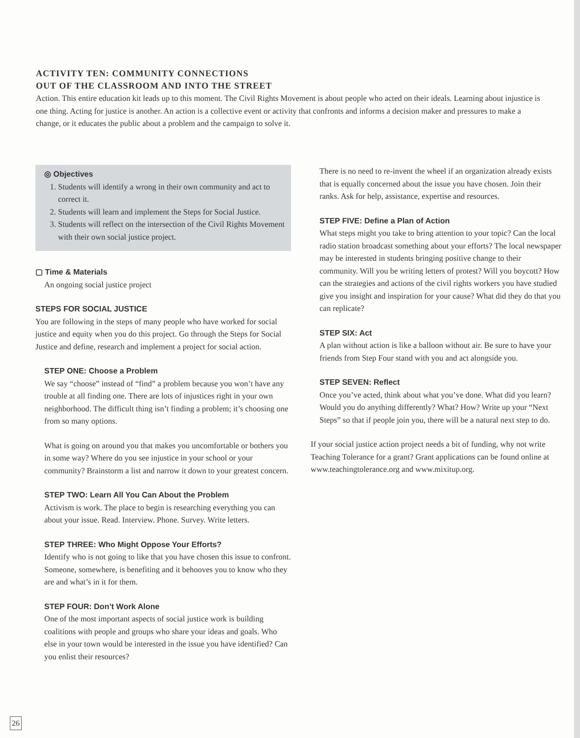ACTIVITY TEN: COMMUNITY CONNECTIONS
OUT OF THE CLASSROOM AND INTO THE STREET
Action. This entire education kit leads up to this moment. The Civil Rights Movement is about people who acted on their ideals. Learning about injustice is one thing. Acting for justice is another. An action is a collective event or activity that confronts and informs a decision maker and pressures to make a change, or it educates the public about a problem and the campaign to solve it.
◎ Objectives
1. Students will identify a wrong in their own community and act to correct it.
2. Students will learn and implement the Steps for Social Justice.
3. Students will reflect on the intersection of the Civil Rights Movement with their own social justice project.
▢ Time & Materials
An ongoing social justice project
STEPS FOR SOCIAL JUSTICE
You are following in the steps of many people who have worked for social justice and equity when you do this project. Go through the Steps for Social Justice and define, research and implement a project for social action.
STEP ONE: Choose a Problem
We say “choose” instead of “find” a problem because you won’t have any trouble at all finding one. There are lots of injustices right in your own neighborhood. The difficult thing isn’t finding a problem; it’s choosing one from so many options.
What is going on around you that makes you uncomfortable or bothers you in some way? Where do you see injustice in your school or your community? Brainstorm a list and narrow it down to your greatest concern.
STEP TWO: Learn All You Can About the Problem
Activism is work. The place to begin is researching everything you can about your issue. Read. Interview. Phone. Survey. Write letters.
STEP THREE: Who Might Oppose Your Efforts?
Identify who is not going to like that you have chosen this issue to confront. Someone, somewhere, is benefiting and it behooves you to know who they are and what’s in it for them.
STEP FOUR: Don’t Work Alone
One of the most important aspects of social justice work is building coalitions with people and groups who share your ideas and goals. Who else in your town would be interested in the issue you have identified? Can you enlist their resources?
There is no need to re-invent the wheel if an organization already exists that is equally concerned about the issue you have chosen. Join their ranks. Ask for help, assistance, expertise and resources.
STEP FIVE: Define a Plan of Action
What steps might you take to bring attention to your topic? Can the local radio station broadcast something about your efforts? The local newspaper may be interested in students bringing positive change to their community. Will you be writing letters of protest? Will you boycott? How can the strategies and actions of the civil rights workers you have studied give you insight and inspiration for your cause? What did they do that you can replicate?
STEP SIX: Act
A plan without action is like a balloon without air. Be sure to have your friends from Step Four stand with you and act alongside you.
STEP SEVEN: Reflect
Once you’ve acted, think about what you’ve done. What did you learn? Would you do anything differently? What? How? Write up your “Next Steps” so that if people join you, there will be a natural next step to do.
If your social justice action project needs a bit of funding, why not write Teaching Tolerance for a grant? Grant applications can be found online at www.teachingtolerance.org and www.mixitup.org.
26